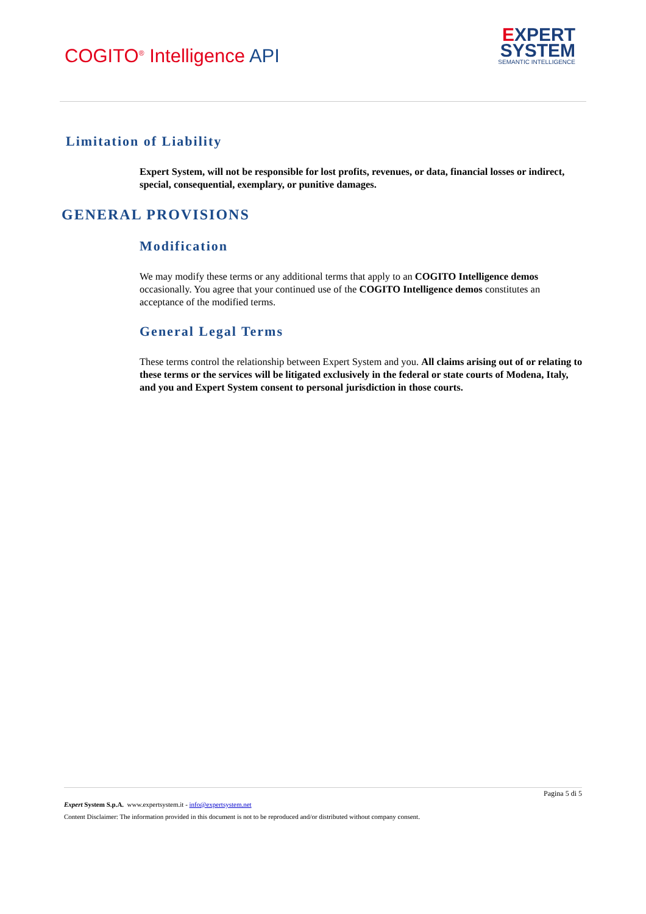COGITO<sup>®</sup> Intelligence API
EXPERT
SYSTEM
SEMANTIC INTELLIGENCE
Limitation of Liability
Expert System, will not be responsible for lost profits, revenues, or data, financial losses or indirect, special, consequential, exemplary, or punitive damages.
GENERAL PROVISIONS
Modification
We may modify these terms or any additional terms that apply to an COGITO Intelligence demos occasionally. You agree that your continued use of the COGITO Intelligence demos constitutes an acceptance of the modified terms.
General Legal Terms
These terms control the relationship between Expert System and you. All claims arising out of or relating to these terms or the services will be litigated exclusively in the federal or state courts of Modena, Italy, and you and Expert System consent to personal jurisdiction in those courts.
Pagina 5 di 5
Expert System S.p.A. www.expertsystem.it - info@expertsystem.net
Content Disclaimer: The information provided in this document is not to be reproduced and/or distributed without company consent.